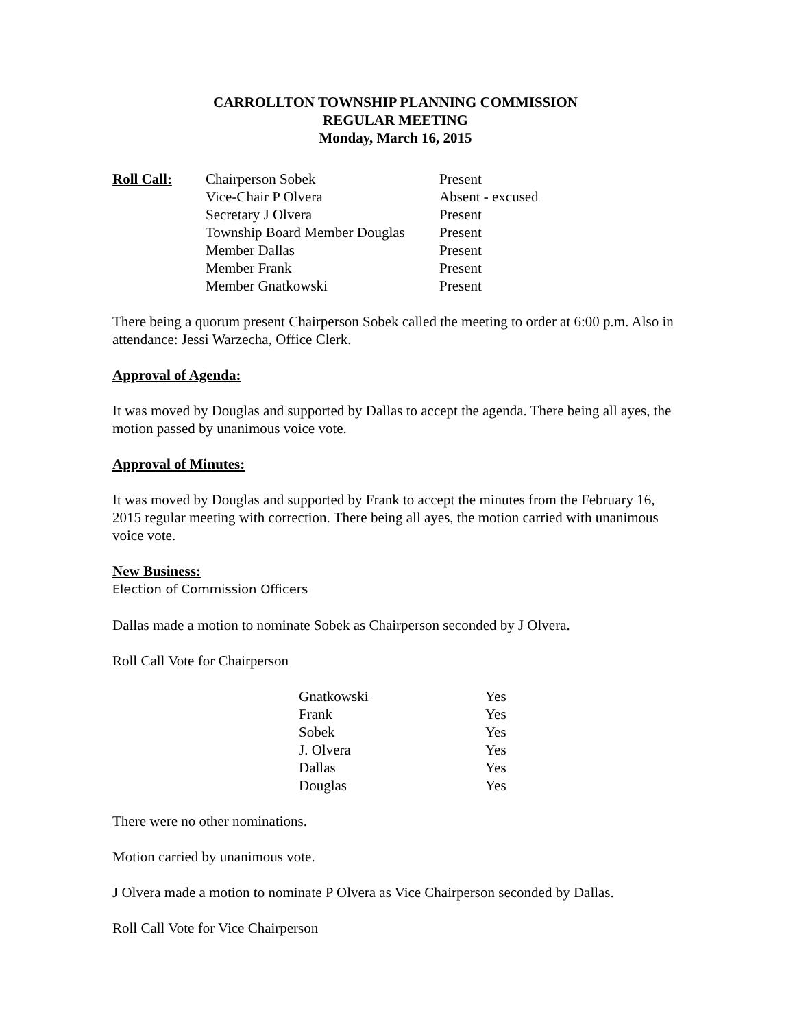CARROLLTON TOWNSHIP PLANNING COMMISSION
REGULAR MEETING
Monday, March 16, 2015
| Roll Call: | Chairperson Sobek | Present |
| | Vice-Chair P Olvera | Absent - excused |
| | Secretary J Olvera | Present |
| | Township Board Member Douglas | Present |
| | Member Dallas | Present |
| | Member Frank | Present |
| | Member Gnatkowski | Present |
There being a quorum present Chairperson Sobek called the meeting to order at 6:00 p.m. Also in attendance: Jessi Warzecha, Office Clerk.
Approval of Agenda:
It was moved by Douglas and supported by Dallas to accept the agenda. There being all ayes, the motion passed by unanimous voice vote.
Approval of Minutes:
It was moved by Douglas and supported by Frank to accept the minutes from the February 16, 2015 regular meeting with correction. There being all ayes, the motion carried with unanimous voice vote.
New Business:
Election of Commission Officers
Dallas made a motion to nominate Sobek as Chairperson seconded by J Olvera.
Roll Call Vote for Chairperson
| Gnatkowski | Yes |
| Frank | Yes |
| Sobek | Yes |
| J. Olvera | Yes |
| Dallas | Yes |
| Douglas | Yes |
There were no other nominations.
Motion carried by unanimous vote.
J Olvera made a motion to nominate P Olvera as Vice Chairperson seconded by Dallas.
Roll Call Vote for Vice Chairperson